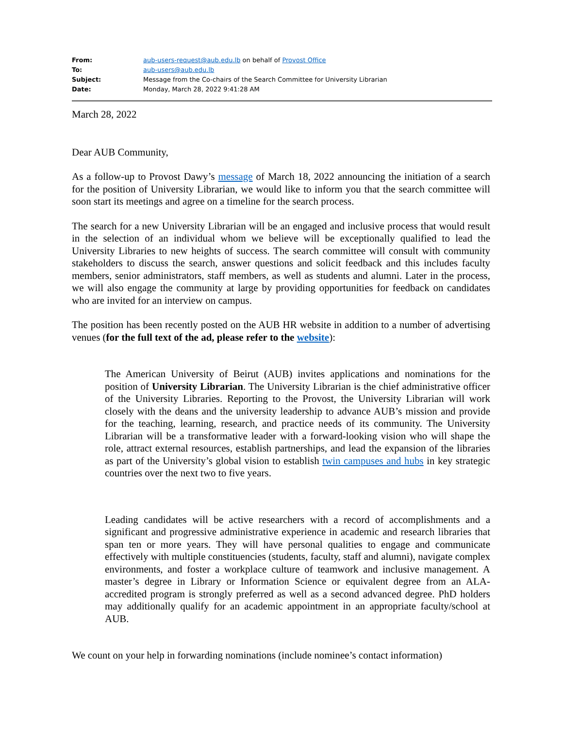From: aub-users-request@aub.edu.lb on behalf of Provost Office
To: aub-users@aub.edu.lb
Subject: Message from the Co-chairs of the Search Committee for University Librarian
Date: Monday, March 28, 2022 9:41:28 AM
March 28, 2022
Dear AUB Community,
As a follow-up to Provost Dawy’s message of March 18, 2022 announcing the initiation of a search for the position of University Librarian, we would like to inform you that the search committee will soon start its meetings and agree on a timeline for the search process.
The search for a new University Librarian will be an engaged and inclusive process that would result in the selection of an individual whom we believe will be exceptionally qualified to lead the University Libraries to new heights of success. The search committee will consult with community stakeholders to discuss the search, answer questions and solicit feedback and this includes faculty members, senior administrators, staff members, as well as students and alumni. Later in the process, we will also engage the community at large by providing opportunities for feedback on candidates who are invited for an interview on campus.
The position has been recently posted on the AUB HR website in addition to a number of advertising venues (for the full text of the ad, please refer to the website):
The American University of Beirut (AUB) invites applications and nominations for the position of University Librarian. The University Librarian is the chief administrative officer of the University Libraries. Reporting to the Provost, the University Librarian will work closely with the deans and the university leadership to advance AUB’s mission and provide for the teaching, learning, research, and practice needs of its community. The University Librarian will be a transformative leader with a forward-looking vision who will shape the role, attract external resources, establish partnerships, and lead the expansion of the libraries as part of the University’s global vision to establish twin campuses and hubs in key strategic countries over the next two to five years.
Leading candidates will be active researchers with a record of accomplishments and a significant and progressive administrative experience in academic and research libraries that span ten or more years. They will have personal qualities to engage and communicate effectively with multiple constituencies (students, faculty, staff and alumni), navigate complex environments, and foster a workplace culture of teamwork and inclusive management. A master’s degree in Library or Information Science or equivalent degree from an ALA-accredited program is strongly preferred as well as a second advanced degree. PhD holders may additionally qualify for an academic appointment in an appropriate faculty/school at AUB.
We count on your help in forwarding nominations (include nominee’s contact information)